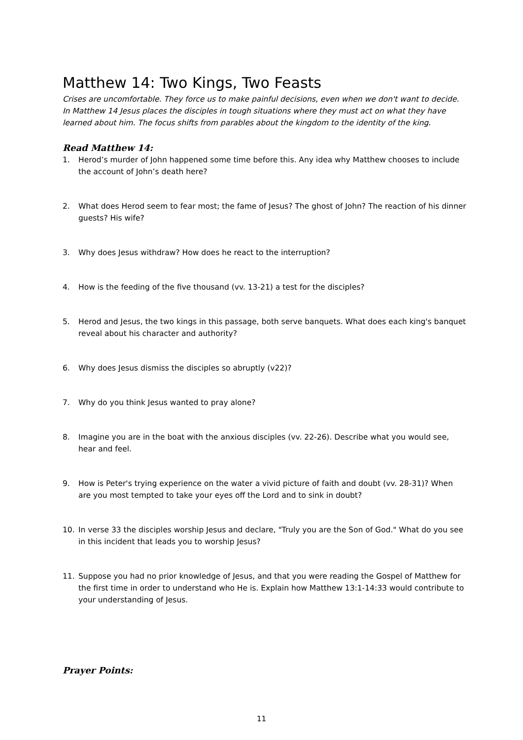Matthew 14: Two Kings, Two Feasts
Crises are uncomfortable. They force us to make painful decisions, even when we don't want to decide. In Matthew 14 Jesus places the disciples in tough situations where they must act on what they have learned about him. The focus shifts from parables about the kingdom to the identity of the king.
Read Matthew 14:
1. Herod’s murder of John happened some time before this. Any idea why Matthew chooses to include the account of John’s death here?
2. What does Herod seem to fear most; the fame of Jesus? The ghost of John? The reaction of his dinner guests? His wife?
3. Why does Jesus withdraw? How does he react to the interruption?
4. How is the feeding of the five thousand (vv. 13-21) a test for the disciples?
5. Herod and Jesus, the two kings in this passage, both serve banquets. What does each king's banquet reveal about his character and authority?
6. Why does Jesus dismiss the disciples so abruptly (v22)?
7. Why do you think Jesus wanted to pray alone?
8. Imagine you are in the boat with the anxious disciples (vv. 22-26). Describe what you would see, hear and feel.
9. How is Peter's trying experience on the water a vivid picture of faith and doubt (vv. 28-31)? When are you most tempted to take your eyes off the Lord and to sink in doubt?
10. In verse 33 the disciples worship Jesus and declare, "Truly you are the Son of God." What do you see in this incident that leads you to worship Jesus?
11. Suppose you had no prior knowledge of Jesus, and that you were reading the Gospel of Matthew for the first time in order to understand who He is. Explain how Matthew 13:1-14:33 would contribute to your understanding of Jesus.
Prayer Points:
11